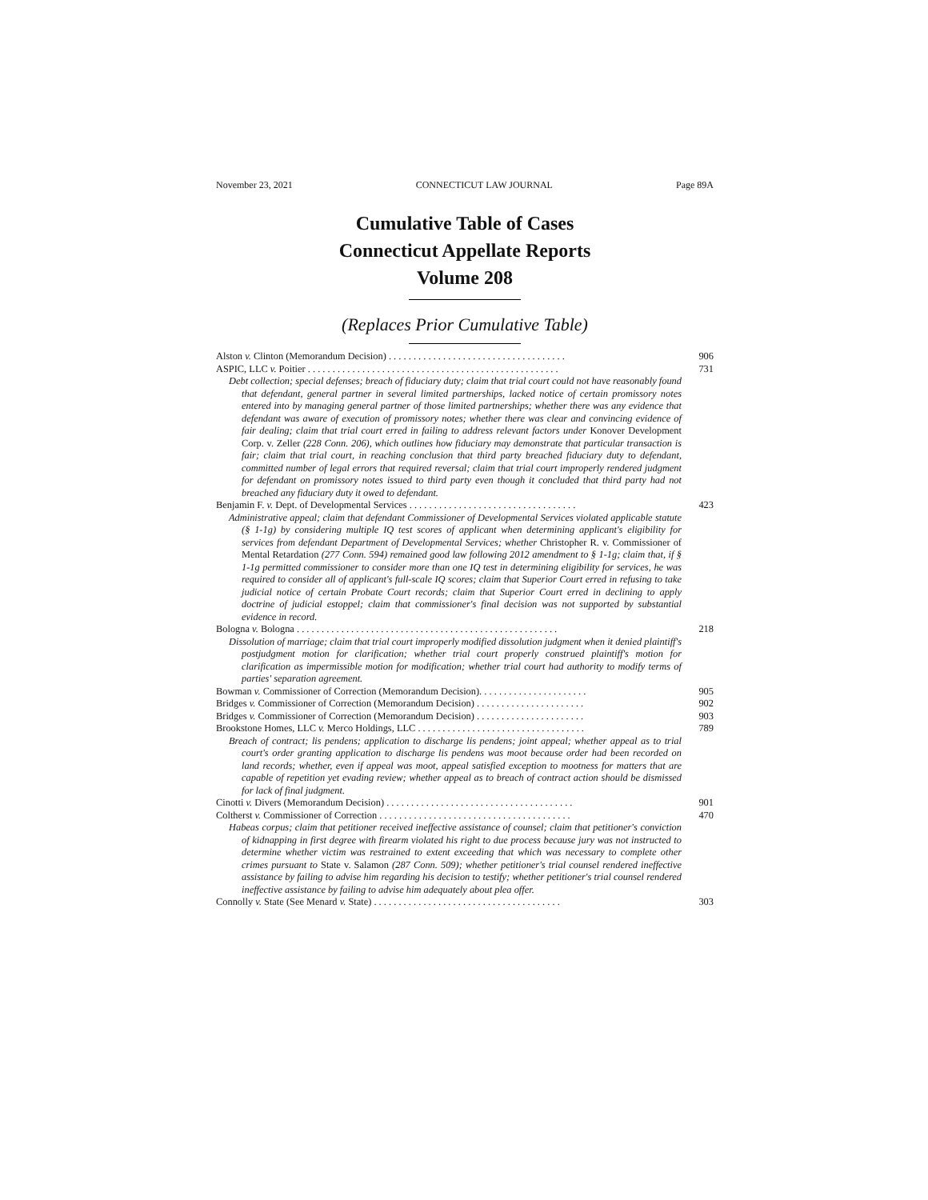November 23, 2021 CONNECTICUT LAW JOURNAL Page 89A
Cumulative Table of Cases
Connecticut Appellate Reports
Volume 208
(Replaces Prior Cumulative Table)
Alston v. Clinton (Memorandum Decision) . . . . . . . . . . . . . . . . . . . . . . . . . . . . . . . . . . . . 906
ASPIC, LLC v. Poitier . . . . . . . . . . . . . . . . . . . . . . . . . . . . . . . . . . . . . . . . . . . . . . . . . . . 731
Debt collection; special defenses; breach of fiduciary duty; claim that trial court could not have reasonably found that defendant, general partner in several limited partnerships, lacked notice of certain promissory notes entered into by managing general partner of those limited partnerships; whether there was any evidence that defendant was aware of execution of promissory notes; whether there was clear and convincing evidence of fair dealing; claim that trial court erred in failing to address relevant factors under Konover Development Corp. v. Zeller (228 Conn. 206), which outlines how fiduciary may demonstrate that particular transaction is fair; claim that trial court, in reaching conclusion that third party breached fiduciary duty to defendant, committed number of legal errors that required reversal; claim that trial court improperly rendered judgment for defendant on promissory notes issued to third party even though it concluded that third party had not breached any fiduciary duty it owed to defendant.
Benjamin F. v. Dept. of Developmental Services . . . . . . . . . . . . . . . . . . . . . . . . . . . . . . . . . . 423
Administrative appeal; claim that defendant Commissioner of Developmental Services violated applicable statute (§ 1-1g) by considering multiple IQ test scores of applicant when determining applicant's eligibility for services from defendant Department of Developmental Services; whether Christopher R. v. Commissioner of Mental Retardation (277 Conn. 594) remained good law following 2012 amendment to § 1-1g; claim that, if § 1-1g permitted commissioner to consider more than one IQ test in determining eligibility for services, he was required to consider all of applicant's full-scale IQ scores; claim that Superior Court erred in refusing to take judicial notice of certain Probate Court records; claim that Superior Court erred in declining to apply doctrine of judicial estoppel; claim that commissioner's final decision was not supported by substantial evidence in record.
Bologna v. Bologna . . . . . . . . . . . . . . . . . . . . . . . . . . . . . . . . . . . . . . . . . . . . . . . . . . . . . 218
Dissolution of marriage; claim that trial court improperly modified dissolution judgment when it denied plaintiff's postjudgment motion for clarification; whether trial court properly construed plaintiff's motion for clarification as impermissible motion for modification; whether trial court had authority to modify terms of parties' separation agreement.
Bowman v. Commissioner of Correction (Memorandum Decision). . . . . . . . . . . . . . . . . . . . . . 905
Bridges v. Commissioner of Correction (Memorandum Decision) . . . . . . . . . . . . . . . . . . . . . . 902
Bridges v. Commissioner of Correction (Memorandum Decision) . . . . . . . . . . . . . . . . . . . . . . 903
Brookstone Homes, LLC v. Merco Holdings, LLC . . . . . . . . . . . . . . . . . . . . . . . . . . . . . . . . . . 789
Breach of contract; lis pendens; application to discharge lis pendens; joint appeal; whether appeal as to trial court's order granting application to discharge lis pendens was moot because order had been recorded on land records; whether, even if appeal was moot, appeal satisfied exception to mootness for matters that are capable of repetition yet evading review; whether appeal as to breach of contract action should be dismissed for lack of final judgment.
Cinotti v. Divers (Memorandum Decision) . . . . . . . . . . . . . . . . . . . . . . . . . . . . . . . . . . . . . . 901
Coltherst v. Commissioner of Correction . . . . . . . . . . . . . . . . . . . . . . . . . . . . . . . . . . . . . . . 470
Habeas corpus; claim that petitioner received ineffective assistance of counsel; claim that petitioner's conviction of kidnapping in first degree with firearm violated his right to due process because jury was not instructed to determine whether victim was restrained to extent exceeding that which was necessary to complete other crimes pursuant to State v. Salamon (287 Conn. 509); whether petitioner's trial counsel rendered ineffective assistance by failing to advise him regarding his decision to testify; whether petitioner's trial counsel rendered ineffective assistance by failing to advise him adequately about plea offer.
Connolly v. State (See Menard v. State) . . . . . . . . . . . . . . . . . . . . . . . . . . . . . . . . . . . . . . 303